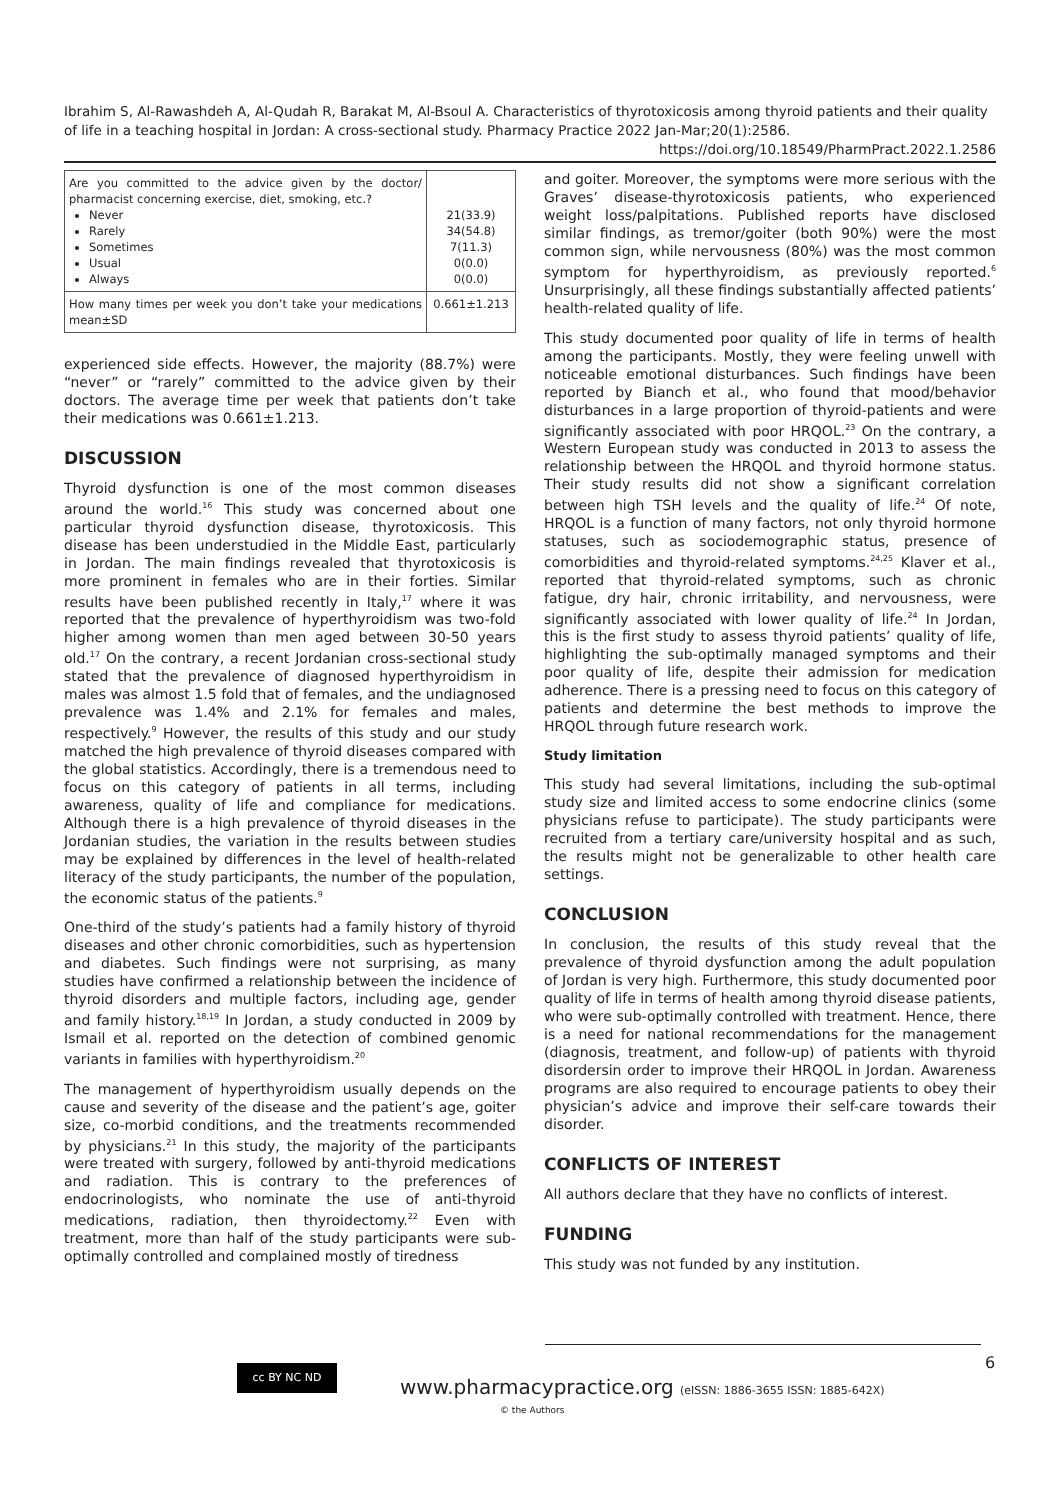Ibrahim S, Al-Rawashdeh A, Al-Qudah R, Barakat M, Al-Bsoul A. Characteristics of thyrotoxicosis among thyroid patients and their quality of life in a teaching hospital in Jordan: A cross-sectional study. Pharmacy Practice 2022 Jan-Mar;20(1):2586.
https://doi.org/10.18549/PharmPract.2022.1.2586
| Are you committed to the advice given by the doctor/ pharmacist concerning exercise, diet, smoking, etc.? Never Rarely Sometimes Usual Always | 21(33.9) 34(54.8) 7(11.3) 0(0.0) 0(0.0) |
| How many times per week you don’t take your medications mean±SD | 0.661±1.213 |
experienced side effects. However, the majority (88.7%) were “never” or “rarely” committed to the advice given by their doctors. The average time per week that patients don’t take their medications was 0.661±1.213.
DISCUSSION
Thyroid dysfunction is one of the most common diseases around the world.<sup>16</sup> This study was concerned about one particular thyroid dysfunction disease, thyrotoxicosis. This disease has been understudied in the Middle East, particularly in Jordan. The main findings revealed that thyrotoxicosis is more prominent in females who are in their forties. Similar results have been published recently in Italy,<sup>17</sup> where it was reported that the prevalence of hyperthyroidism was two-fold higher among women than men aged between 30-50 years old.<sup>17</sup> On the contrary, a recent Jordanian cross-sectional study stated that the prevalence of diagnosed hyperthyroidism in males was almost 1.5 fold that of females, and the undiagnosed prevalence was 1.4% and 2.1% for females and males, respectively.<sup>9</sup> However, the results of this study and our study matched the high prevalence of thyroid diseases compared with the global statistics. Accordingly, there is a tremendous need to focus on this category of patients in all terms, including awareness, quality of life and compliance for medications. Although there is a high prevalence of thyroid diseases in the Jordanian studies, the variation in the results between studies may be explained by differences in the level of health-related literacy of the study participants, the number of the population, the economic status of the patients.<sup>9</sup>
One-third of the study’s patients had a family history of thyroid diseases and other chronic comorbidities, such as hypertension and diabetes. Such findings were not surprising, as many studies have confirmed a relationship between the incidence of thyroid disorders and multiple factors, including age, gender and family history.<sup>18,19</sup> In Jordan, a study conducted in 2009 by Ismail et al. reported on the detection of combined genomic variants in families with hyperthyroidism.<sup>20</sup>
The management of hyperthyroidism usually depends on the cause and severity of the disease and the patient’s age, goiter size, co-morbid conditions, and the treatments recommended by physicians.<sup>21</sup> In this study, the majority of the participants were treated with surgery, followed by anti-thyroid medications and radiation. This is contrary to the preferences of endocrinologists, who nominate the use of anti-thyroid medications, radiation, then thyroidectomy.<sup>22</sup> Even with treatment, more than half of the study participants were sub-optimally controlled and complained mostly of tiredness
and goiter. Moreover, the symptoms were more serious with the Graves’ disease-thyrotoxicosis patients, who experienced weight loss/palpitations. Published reports have disclosed similar findings, as tremor/goiter (both 90%) were the most common sign, while nervousness (80%) was the most common symptom for hyperthyroidism, as previously reported.<sup>6</sup> Unsurprisingly, all these findings substantially affected patients’ health-related quality of life.
This study documented poor quality of life in terms of health among the participants. Mostly, they were feeling unwell with noticeable emotional disturbances. Such findings have been reported by Bianch et al., who found that mood/behavior disturbances in a large proportion of thyroid-patients and were significantly associated with poor HRQOL.<sup>23</sup> On the contrary, a Western European study was conducted in 2013 to assess the relationship between the HRQOL and thyroid hormone status. Their study results did not show a significant correlation between high TSH levels and the quality of life.<sup>24</sup> Of note, HRQOL is a function of many factors, not only thyroid hormone statuses, such as sociodemographic status, presence of comorbidities and thyroid-related symptoms.<sup>24,25</sup> Klaver et al., reported that thyroid-related symptoms, such as chronic fatigue, dry hair, chronic irritability, and nervousness, were significantly associated with lower quality of life.<sup>24</sup> In Jordan, this is the first study to assess thyroid patients’ quality of life, highlighting the sub-optimally managed symptoms and their poor quality of life, despite their admission for medication adherence. There is a pressing need to focus on this category of patients and determine the best methods to improve the HRQOL through future research work.
Study limitation
This study had several limitations, including the sub-optimal study size and limited access to some endocrine clinics (some physicians refuse to participate). The study participants were recruited from a tertiary care/university hospital and as such, the results might not be generalizable to other health care settings.
CONCLUSION
In conclusion, the results of this study reveal that the prevalence of thyroid dysfunction among the adult population of Jordan is very high. Furthermore, this study documented poor quality of life in terms of health among thyroid disease patients, who were sub-optimally controlled with treatment. Hence, there is a need for national recommendations for the management (diagnosis, treatment, and follow-up) of patients with thyroid disordersin order to improve their HRQOL in Jordan. Awareness programs are also required to encourage patients to obey their physician’s advice and improve their self-care towards their disorder.
CONFLICTS OF INTEREST
All authors declare that they have no conflicts of interest.
FUNDING
This study was not funded by any institution.
6
cc BY NC ND
www.pharmacypractice.org (eISSN: 1886-3655 ISSN: 1885-642X)
© the Authors